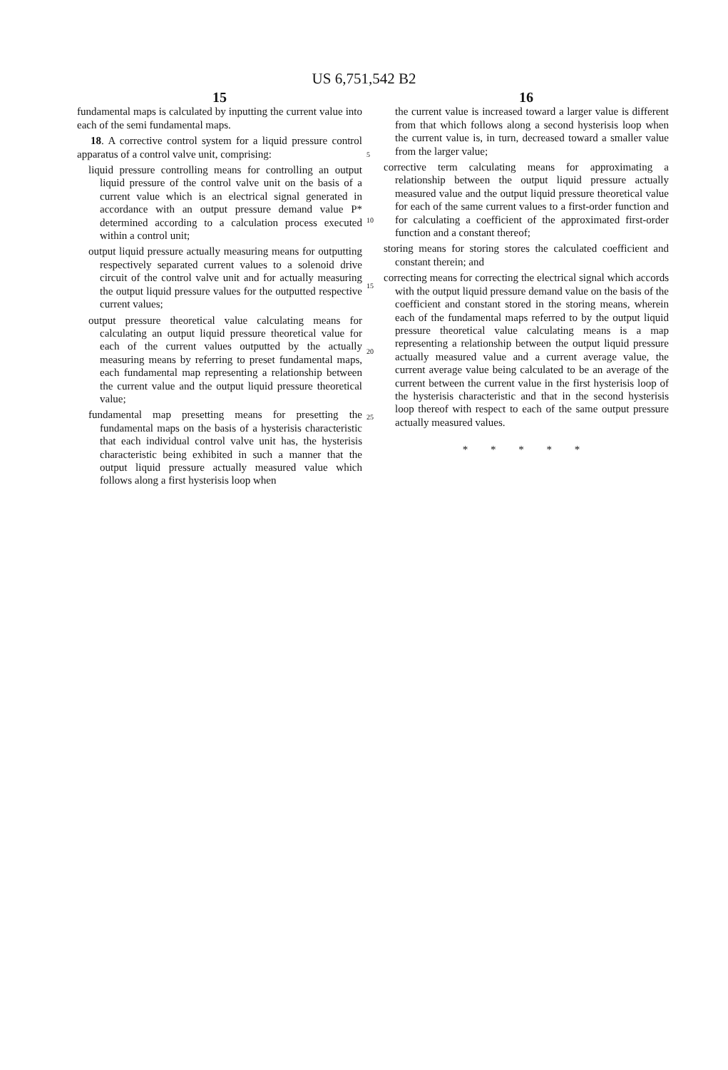US 6,751,542 B2
15
fundamental maps is calculated by inputting the current value into each of the semi fundamental maps.
18. A corrective control system for a liquid pressure control apparatus of a control valve unit, comprising:
liquid pressure controlling means for controlling an output liquid pressure of the control valve unit on the basis of a current value which is an electrical signal generated in accordance with an output pressure demand value P* determined according to a calculation process executed within a control unit;
output liquid pressure actually measuring means for outputting respectively separated current values to a solenoid drive circuit of the control valve unit and for actually measuring the output liquid pressure values for the outputted respective current values;
output pressure theoretical value calculating means for calculating an output liquid pressure theoretical value for each of the current values outputted by the actually measuring means by referring to preset fundamental maps, each fundamental map representing a relationship between the current value and the output liquid pressure theoretical value;
fundamental map presetting means for presetting the fundamental maps on the basis of a hysterisis characteristic that each individual control valve unit has, the hysterisis characteristic being exhibited in such a manner that the output liquid pressure actually measured value which follows along a first hysterisis loop when
5
10
15
20
25
16
the current value is increased toward a larger value is different from that which follows along a second hysterisis loop when the current value is, in turn, decreased toward a smaller value from the larger value;
corrective term calculating means for approximating a relationship between the output liquid pressure actually measured value and the output liquid pressure theoretical value for each of the same current values to a first-order function and for calculating a coefficient of the approximated first-order function and a constant thereof;
storing means for storing stores the calculated coefficient and constant therein; and
correcting means for correcting the electrical signal which accords with the output liquid pressure demand value on the basis of the coefficient and constant stored in the storing means, wherein each of the fundamental maps referred to by the output liquid pressure theoretical value calculating means is a map representing a relationship between the output liquid pressure actually measured value and a current average value, the current average value being calculated to be an average of the current between the current value in the first hysterisis loop of the hysterisis characteristic and that in the second hysterisis loop thereof with respect to each of the same output pressure actually measured values.
* * * * *